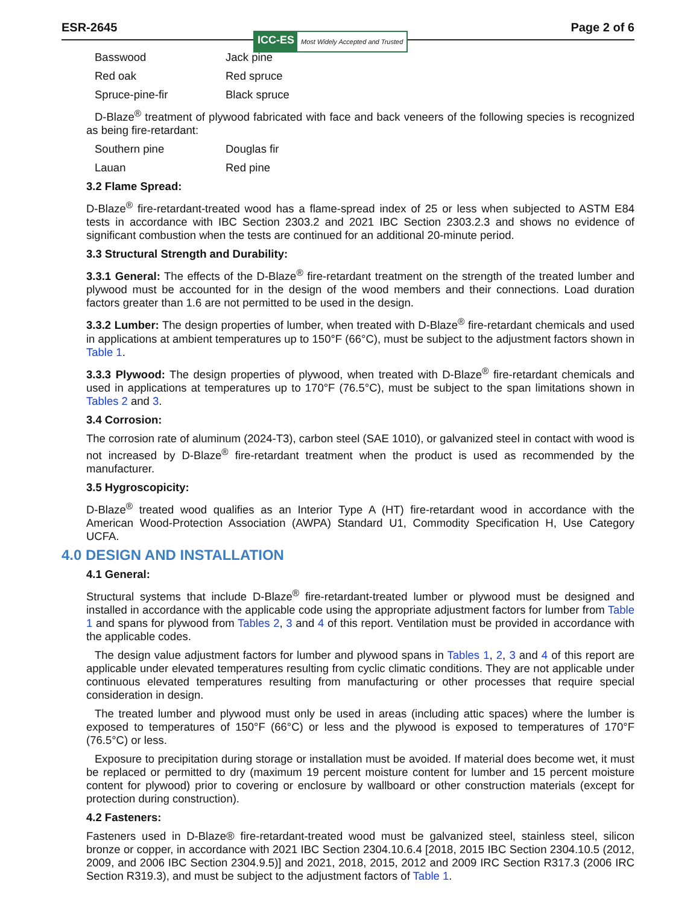ESR-2645 Page 2 of 6
ICC-ES Most Widely Accepted and Trusted
Basswood Jack pine Red oak Red spruce Spruce-pine-fir Black spruce
D-Blaze<sup>®</sup> treatment of plywood fabricated with face and back veneers of the following species is recognized as being fire-retardant:
Southern pine Douglas fir Lauan Red pine
3.2 Flame Spread:
D-Blaze<sup>®</sup> fire-retardant-treated wood has a flame-spread index of 25 or less when subjected to ASTM E84 tests in accordance with IBC Section 2303.2 and 2021 IBC Section 2303.2.3 and shows no evidence of significant combustion when the tests are continued for an additional 20-minute period.
3.3 Structural Strength and Durability:
3.3.1 General: The effects of the D-Blaze<sup>®</sup> fire-retardant treatment on the strength of the treated lumber and plywood must be accounted for in the design of the wood members and their connections. Load duration factors greater than 1.6 are not permitted to be used in the design.
3.3.2 Lumber: The design properties of lumber, when treated with D-Blaze<sup>®</sup> fire-retardant chemicals and used in applications at ambient temperatures up to 150°F (66°C), must be subject to the adjustment factors shown in Table 1.
3.3.3 Plywood: The design properties of plywood, when treated with D-Blaze<sup>®</sup> fire-retardant chemicals and used in applications at temperatures up to 170°F (76.5°C), must be subject to the span limitations shown in Tables 2 and 3.
3.4 Corrosion:
The corrosion rate of aluminum (2024-T3), carbon steel (SAE 1010), or galvanized steel in contact with wood is not increased by D-Blaze<sup>®</sup> fire-retardant treatment when the product is used as recommended by the manufacturer.
3.5 Hygroscopicity:
D-Blaze<sup>®</sup> treated wood qualifies as an Interior Type A (HT) fire-retardant wood in accordance with the American Wood-Protection Association (AWPA) Standard U1, Commodity Specification H, Use Category UCFA.
4.0 DESIGN AND INSTALLATION
4.1 General:
Structural systems that include D-Blaze<sup>®</sup> fire-retardant-treated lumber or plywood must be designed and installed in accordance with the applicable code using the appropriate adjustment factors for lumber from Table 1 and spans for plywood from Tables 2, 3 and 4 of this report. Ventilation must be provided in accordance with the applicable codes.
The design value adjustment factors for lumber and plywood spans in Tables 1, 2, 3 and 4 of this report are applicable under elevated temperatures resulting from cyclic climatic conditions. They are not applicable under continuous elevated temperatures resulting from manufacturing or other processes that require special consideration in design.
The treated lumber and plywood must only be used in areas (including attic spaces) where the lumber is exposed to temperatures of 150°F (66°C) or less and the plywood is exposed to temperatures of 170°F (76.5°C) or less.
Exposure to precipitation during storage or installation must be avoided. If material does become wet, it must be replaced or permitted to dry (maximum 19 percent moisture content for lumber and 15 percent moisture content for plywood) prior to covering or enclosure by wallboard or other construction materials (except for protection during construction).
4.2 Fasteners:
Fasteners used in D-Blaze® fire-retardant-treated wood must be galvanized steel, stainless steel, silicon bronze or copper, in accordance with 2021 IBC Section 2304.10.6.4 [2018, 2015 IBC Section 2304.10.5 (2012, 2009, and 2006 IBC Section 2304.9.5)] and 2021, 2018, 2015, 2012 and 2009 IRC Section R317.3 (2006 IRC Section R319.3), and must be subject to the adjustment factors of Table 1.